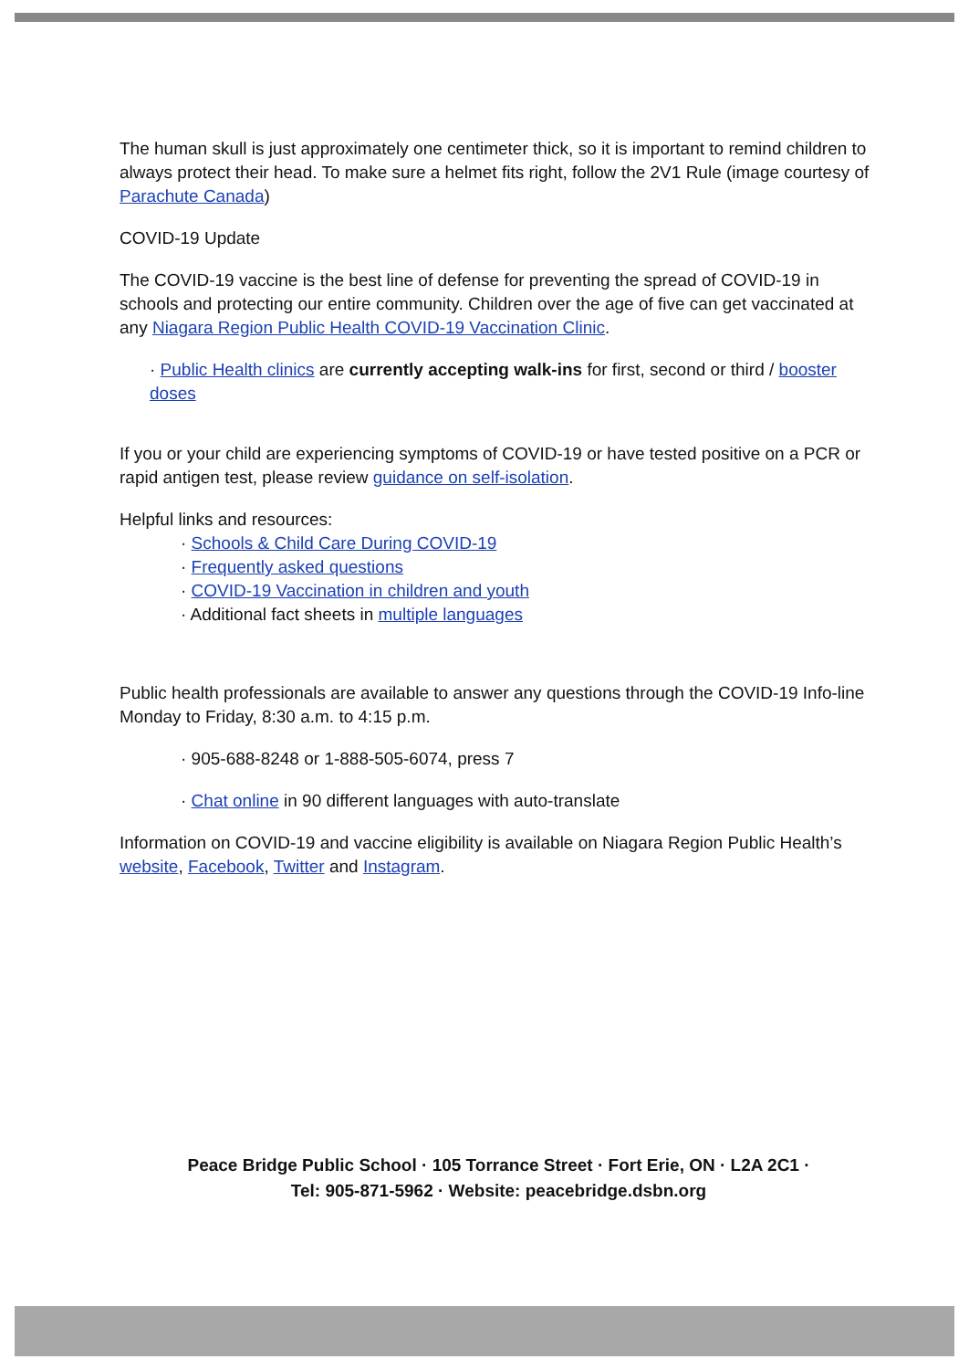The human skull is just approximately one centimeter thick, so it is important to remind children to always protect their head. To make sure a helmet fits right, follow the 2V1 Rule (image courtesy of Parachute Canada)
COVID-19 Update
The COVID-19 vaccine is the best line of defense for preventing the spread of COVID-19 in schools and protecting our entire community. Children over the age of five can get vaccinated at any Niagara Region Public Health COVID-19 Vaccination Clinic.
· Public Health clinics are currently accepting walk-ins for first, second or third / booster doses
If you or your child are experiencing symptoms of COVID-19 or have tested positive on a PCR or rapid antigen test, please review guidance on self-isolation.
Helpful links and resources:
· Schools & Child Care During COVID-19
· Frequently asked questions
· COVID-19 Vaccination in children and youth
· Additional fact sheets in multiple languages
Public health professionals are available to answer any questions through the COVID-19 Info-line Monday to Friday, 8:30 a.m. to 4:15 p.m.
· 905-688-8248 or 1-888-505-6074, press 7
· Chat online in 90 different languages with auto-translate
Information on COVID-19 and vaccine eligibility is available on Niagara Region Public Health’s website, Facebook, Twitter and Instagram.
Peace Bridge Public School · 105 Torrance Street · Fort Erie, ON · L2A 2C1 ·
Tel: 905-871-5962 · Website: peacebridge.dsbn.org